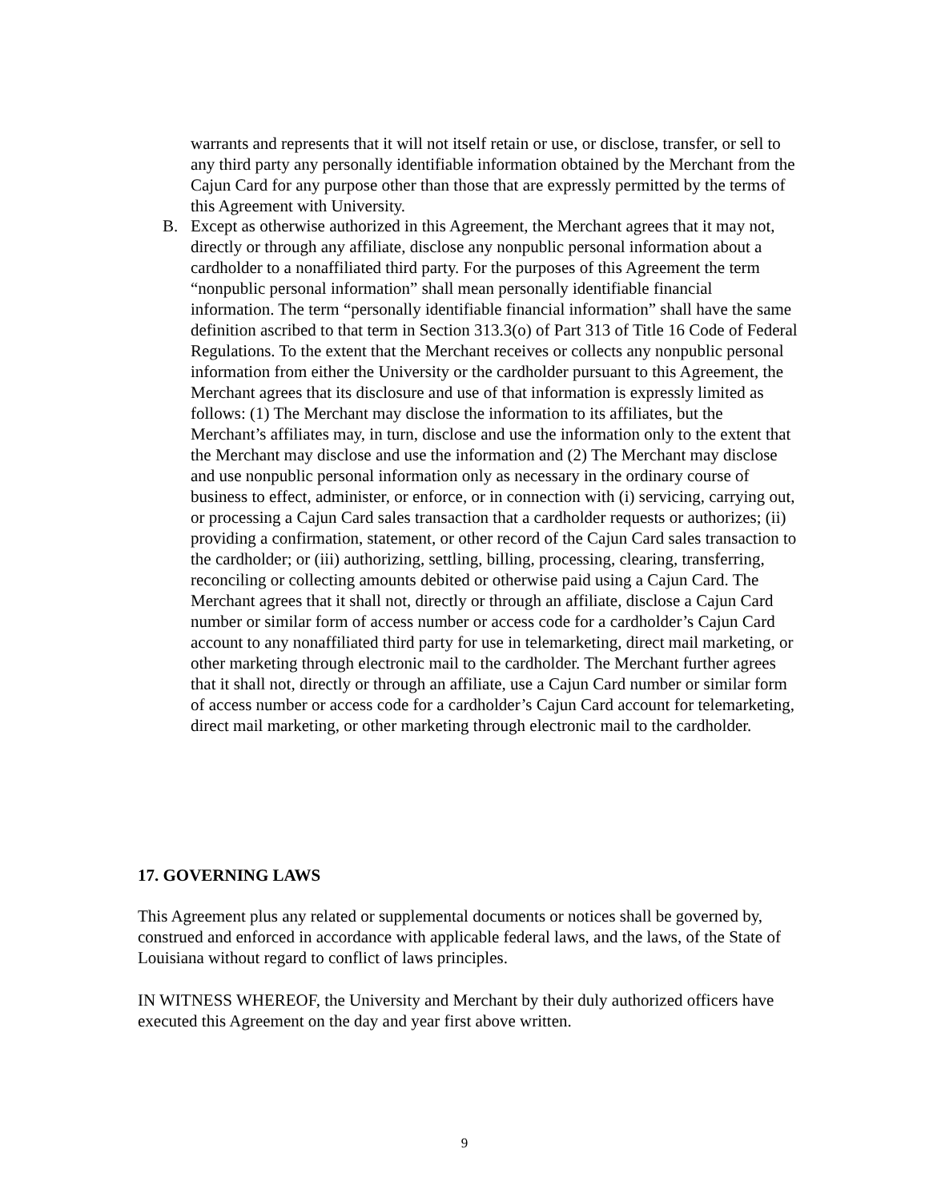warrants and represents that it will not itself retain or use, or disclose, transfer, or sell to any third party any personally identifiable information obtained by the Merchant from the Cajun Card for any purpose other than those that are expressly permitted by the terms of this Agreement with University.
B. Except as otherwise authorized in this Agreement, the Merchant agrees that it may not, directly or through any affiliate, disclose any nonpublic personal information about a cardholder to a nonaffiliated third party. For the purposes of this Agreement the term “nonpublic personal information” shall mean personally identifiable financial information. The term “personally identifiable financial information” shall have the same definition ascribed to that term in Section 313.3(o) of Part 313 of Title 16 Code of Federal Regulations. To the extent that the Merchant receives or collects any nonpublic personal information from either the University or the cardholder pursuant to this Agreement, the Merchant agrees that its disclosure and use of that information is expressly limited as follows: (1) The Merchant may disclose the information to its affiliates, but the Merchant’s affiliates may, in turn, disclose and use the information only to the extent that the Merchant may disclose and use the information and (2) The Merchant may disclose and use nonpublic personal information only as necessary in the ordinary course of business to effect, administer, or enforce, or in connection with (i) servicing, carrying out, or processing a Cajun Card sales transaction that a cardholder requests or authorizes; (ii) providing a confirmation, statement, or other record of the Cajun Card sales transaction to the cardholder; or (iii) authorizing, settling, billing, processing, clearing, transferring, reconciling or collecting amounts debited or otherwise paid using a Cajun Card. The Merchant agrees that it shall not, directly or through an affiliate, disclose a Cajun Card number or similar form of access number or access code for a cardholder’s Cajun Card account to any nonaffiliated third party for use in telemarketing, direct mail marketing, or other marketing through electronic mail to the cardholder. The Merchant further agrees that it shall not, directly or through an affiliate, use a Cajun Card number or similar form of access number or access code for a cardholder’s Cajun Card account for telemarketing, direct mail marketing, or other marketing through electronic mail to the cardholder.
17. GOVERNING LAWS
This Agreement plus any related or supplemental documents or notices shall be governed by, construed and enforced in accordance with applicable federal laws, and the laws, of the State of Louisiana without regard to conflict of laws principles.
IN WITNESS WHEREOF, the University and Merchant by their duly authorized officers have executed this Agreement on the day and year first above written.
9